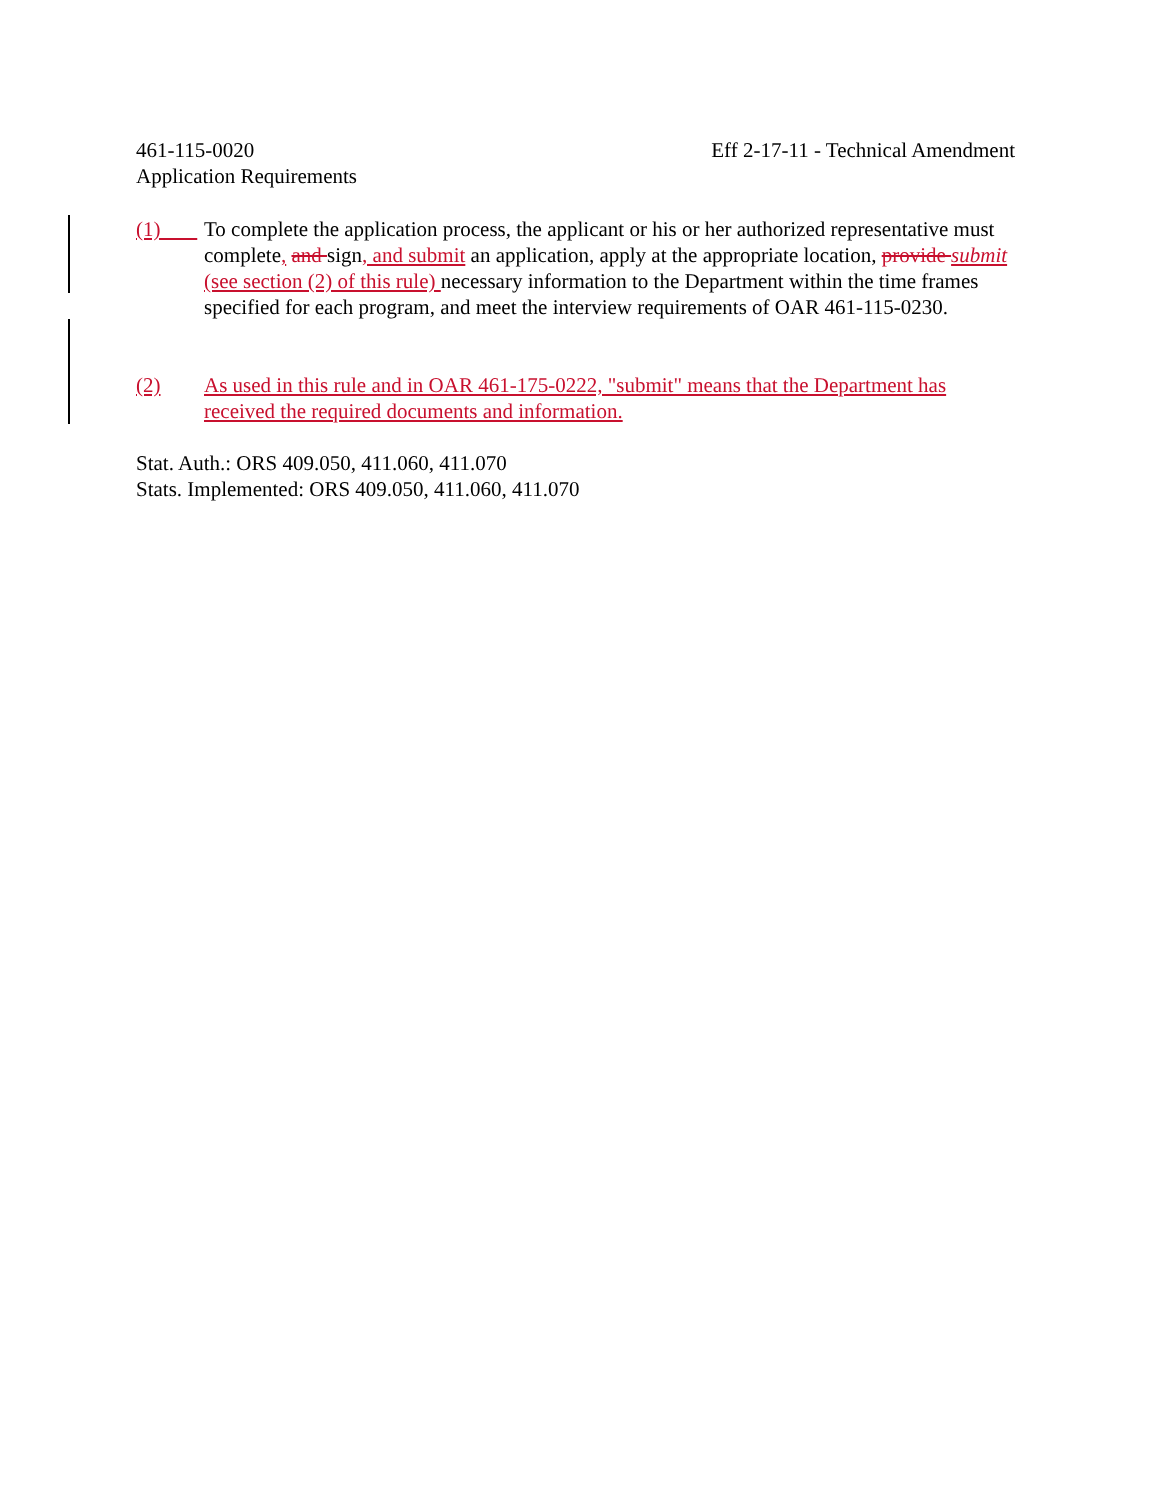461-115-0020 Eff 2-17-11 - Technical Amendment
Application Requirements
(1) To complete the application process, the applicant or his or her authorized representative must complete, and sign, and submit an application, apply at the appropriate location, provide submit (see section (2) of this rule) necessary information to the Department within the time frames specified for each program, and meet the interview requirements of OAR 461-115-0230.
(2) As used in this rule and in OAR 461-175-0222, "submit" means that the Department has received the required documents and information.
Stat. Auth.: ORS 409.050, 411.060, 411.070
Stats. Implemented: ORS 409.050, 411.060, 411.070